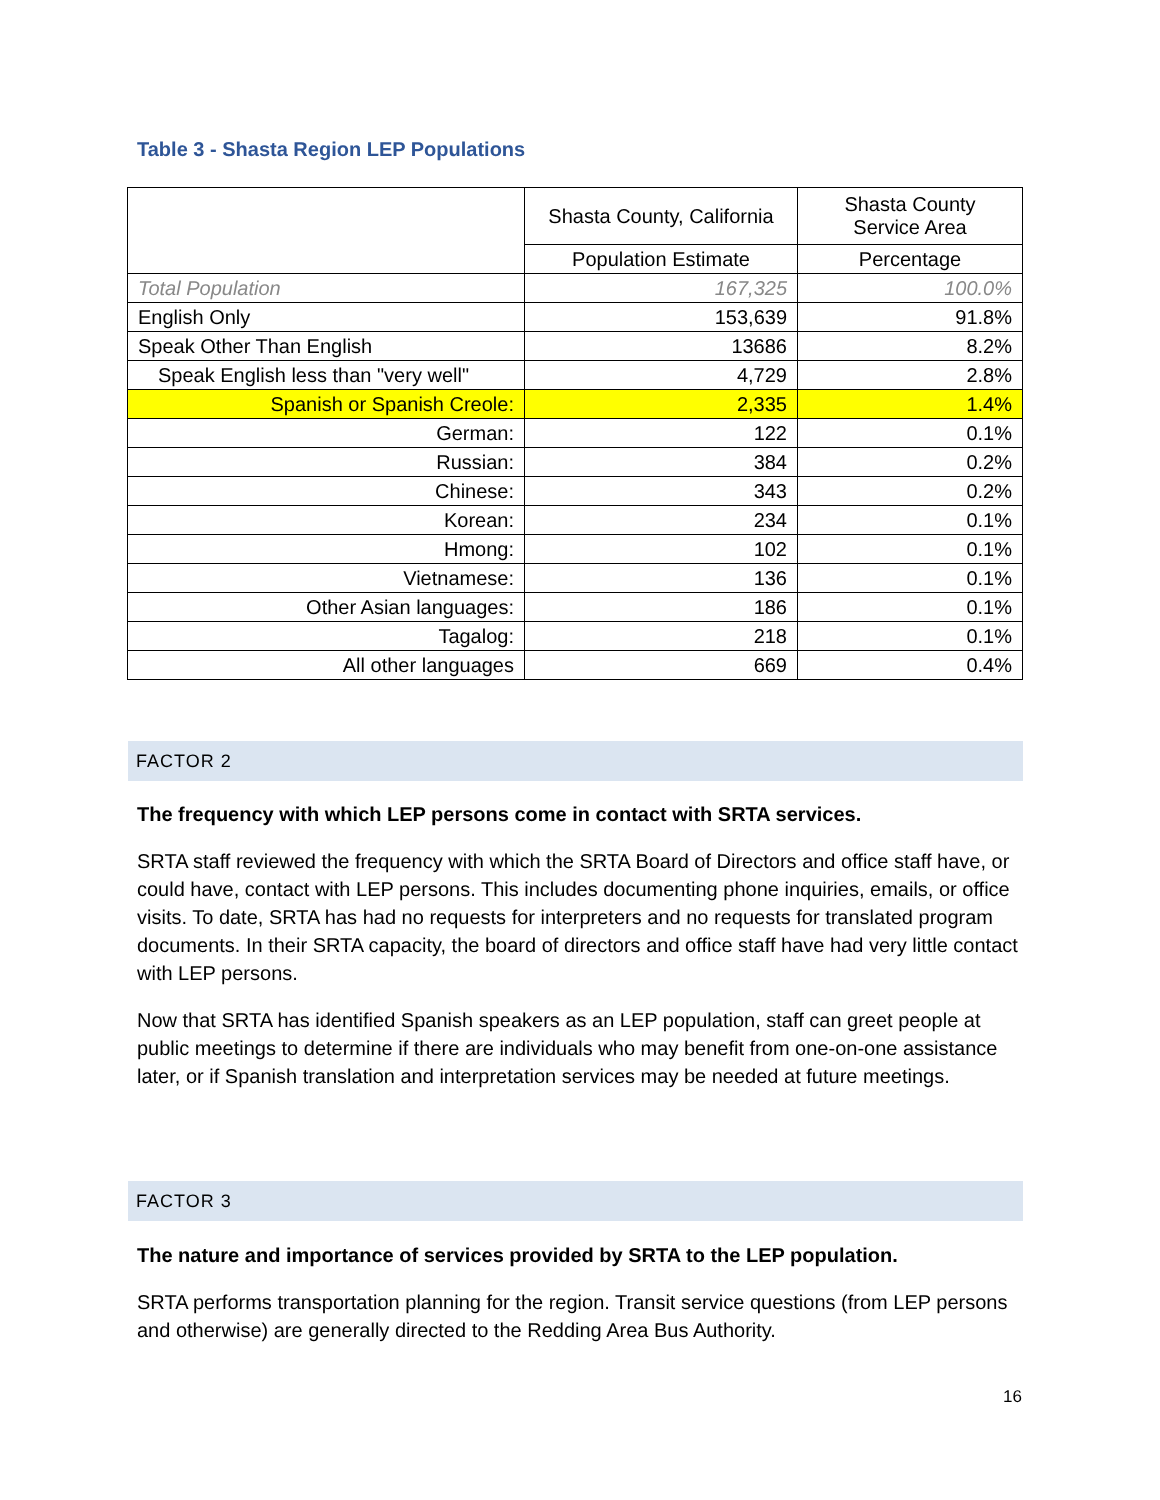Table 3 - Shasta Region LEP Populations
| | Shasta County, California | Shasta County Service Area |
| --- | --- | --- |
| | Population Estimate | Percentage |
| Total Population | 167,325 | 100.0% |
| English Only | 153,639 | 91.8% |
| Speak Other Than English | 13686 | 8.2% |
| Speak English less than "very well" | 4,729 | 2.8% |
| Spanish or Spanish Creole: | 2,335 | 1.4% |
| German: | 122 | 0.1% |
| Russian: | 384 | 0.2% |
| Chinese: | 343 | 0.2% |
| Korean: | 234 | 0.1% |
| Hmong: | 102 | 0.1% |
| Vietnamese: | 136 | 0.1% |
| Other Asian languages: | 186 | 0.1% |
| Tagalog: | 218 | 0.1% |
| All other languages | 669 | 0.4% |
FACTOR 2
The frequency with which LEP persons come in contact with SRTA services.
SRTA staff reviewed the frequency with which the SRTA Board of Directors and office staff have, or could have, contact with LEP persons. This includes documenting phone inquiries, emails, or office visits. To date, SRTA has had no requests for interpreters and no requests for translated program documents. In their SRTA capacity, the board of directors and office staff have had very little contact with LEP persons.
Now that SRTA has identified Spanish speakers as an LEP population, staff can greet people at public meetings to determine if there are individuals who may benefit from one-on-one assistance later, or if Spanish translation and interpretation services may be needed at future meetings.
FACTOR 3
The nature and importance of services provided by SRTA to the LEP population.
SRTA performs transportation planning for the region. Transit service questions (from LEP persons and otherwise) are generally directed to the Redding Area Bus Authority.
16